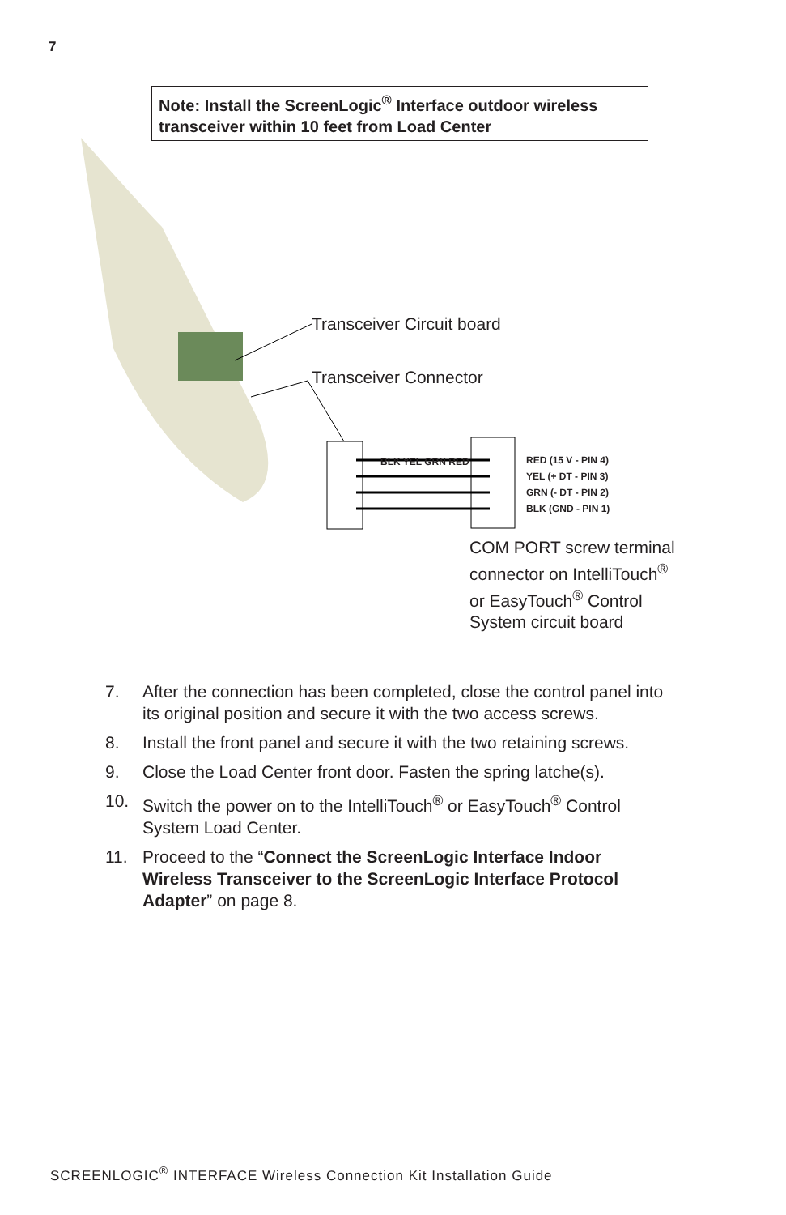7
Note: Install the ScreenLogic<sup>®</sup> Interface outdoor wireless transceiver within 10 feet from Load Center
Transceiver Circuit board
Transceiver Connector
BLK YEL GRN RED
RED (15 V - PIN 4)
YEL (+ DT - PIN 3)
GRN (- DT - PIN 2)
BLK (GND - PIN 1)
COM PORT screw terminal
connector on IntelliTouch<sup>®</sup>
or EasyTouch<sup>®</sup> Control
System circuit board
7. After the connection has been completed, close the control panel into its original position and secure it with the two access screws.
8. Install the front panel and secure it with the two retaining screws.
9. Close the Load Center front door. Fasten the spring latche(s).
10. Switch the power on to the IntelliTouch<sup>®</sup> or EasyTouch<sup>®</sup> Control System Load Center.
11. Proceed to the “Connect the ScreenLogic Interface Indoor Wireless Transceiver to the ScreenLogic Interface Protocol Adapter” on page 8.
SCREENLOGIC<sup>®</sup> INTERFACE Wireless Connection Kit Installation Guide